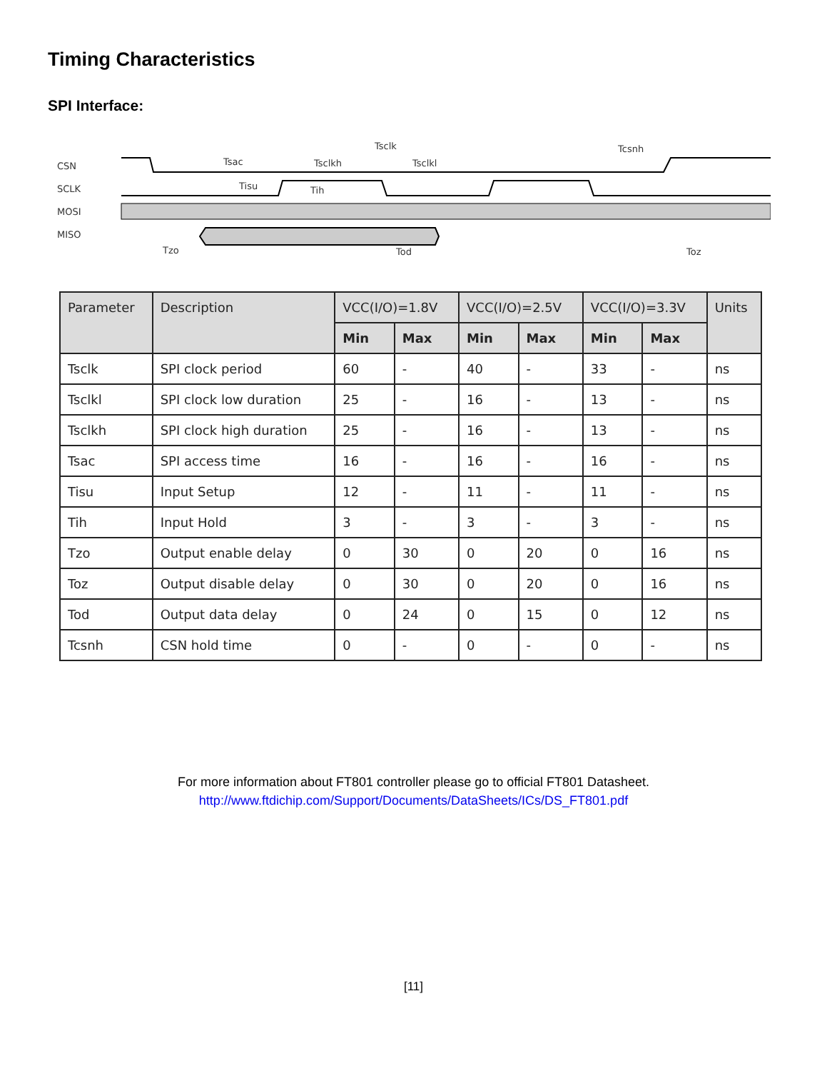Timing Characteristics
SPI Interface:
CSN
SCLK
MOSI
MISO
Tsclk
Tsac
Tsclkh
Tsclkl
Tcsnh
Tisu
Tih
Tzo
Tod
Toz
| Parameter | Description | VCC(I/O)=1.8V | | VCC(I/O)=2.5V | | VCC(I/O)=3.3V | | Units |
| --- | --- | --- | --- | --- | --- | --- | --- | --- |
| | | Min | Max | Min | Max | Min | Max | |
| Tsclk | SPI clock period | 60 | - | 40 | - | 33 | - | ns |
| Tsclkl | SPI clock low duration | 25 | - | 16 | - | 13 | - | ns |
| Tsclkh | SPI clock high duration | 25 | - | 16 | - | 13 | - | ns |
| Tsac | SPI access time | 16 | - | 16 | - | 16 | - | ns |
| Tisu | Input Setup | 12 | - | 11 | - | 11 | - | ns |
| Tih | Input Hold | 3 | - | 3 | - | 3 | - | ns |
| Tzo | Output enable delay | 0 | 30 | 0 | 20 | 0 | 16 | ns |
| Toz | Output disable delay | 0 | 30 | 0 | 20 | 0 | 16 | ns |
| Tod | Output data delay | 0 | 24 | 0 | 15 | 0 | 12 | ns |
| Tcsnh | CSN hold time | 0 | - | 0 | - | 0 | - | ns |
For more information about FT801 controller please go to official FT801 Datasheet.
http://www.ftdichip.com/Support/Documents/DataSheets/ICs/DS_FT801.pdf
[11]